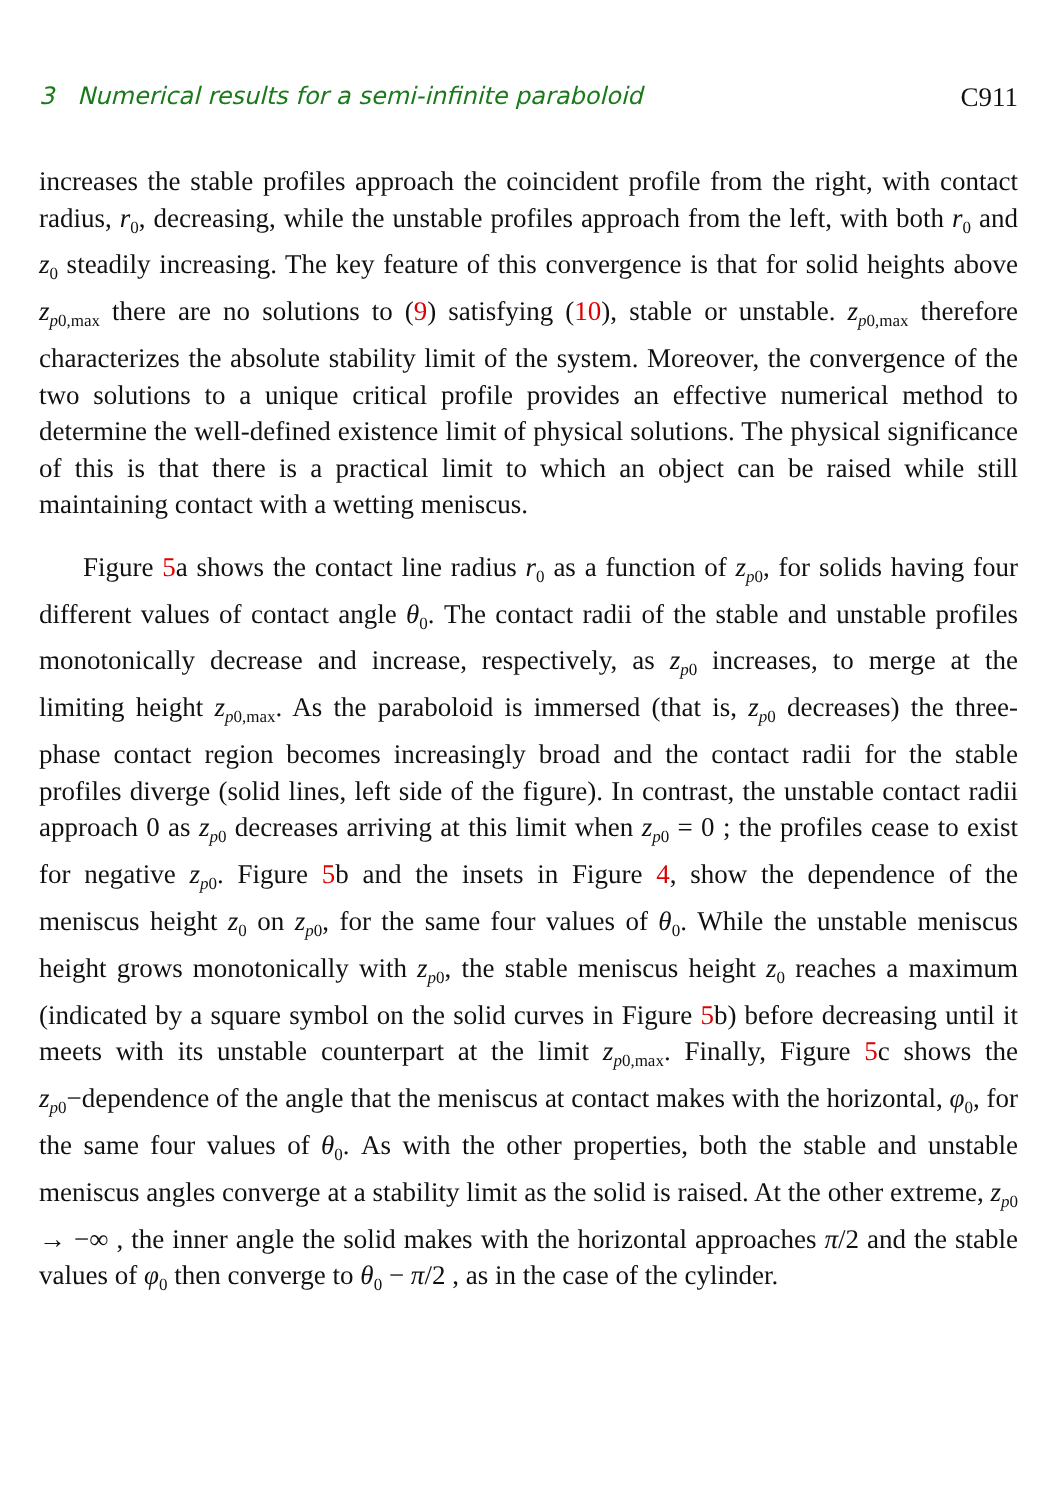3 Numerical results for a semi-infinite paraboloid C911
increases the stable profiles approach the coincident profile from the right, with contact radius, r<sub>0</sub>, decreasing, while the unstable profiles approach from the left, with both r<sub>0</sub> and z<sub>0</sub> steadily increasing. The key feature of this convergence is that for solid heights above z<sub>p0,max</sub> there are no solutions to (9) satisfying (10), stable or unstable. z<sub>p0,max</sub> therefore characterizes the absolute stability limit of the system. Moreover, the convergence of the two solutions to a unique critical profile provides an effective numerical method to determine the well-defined existence limit of physical solutions. The physical significance of this is that there is a practical limit to which an object can be raised while still maintaining contact with a wetting meniscus.
Figure 5a shows the contact line radius r<sub>0</sub> as a function of z<sub>p0</sub>, for solids having four different values of contact angle θ<sub>0</sub>. The contact radii of the stable and unstable profiles monotonically decrease and increase, respectively, as z<sub>p0</sub> increases, to merge at the limiting height z<sub>p0,max</sub>. As the paraboloid is immersed (that is, z<sub>p0</sub> decreases) the three-phase contact region becomes increasingly broad and the contact radii for the stable profiles diverge (solid lines, left side of the figure). In contrast, the unstable contact radii approach 0 as z<sub>p0</sub> decreases arriving at this limit when z<sub>p0</sub> = 0 ; the profiles cease to exist for negative z<sub>p0</sub>. Figure 5b and the insets in Figure 4, show the dependence of the meniscus height z<sub>0</sub> on z<sub>p0</sub>, for the same four values of θ<sub>0</sub>. While the unstable meniscus height grows monotonically with z<sub>p0</sub>, the stable meniscus height z<sub>0</sub> reaches a maximum (indicated by a square symbol on the solid curves in Figure 5b) before decreasing until it meets with its unstable counterpart at the limit z<sub>p0,max</sub>. Finally, Figure 5c shows the z<sub>p0</sub>−dependence of the angle that the meniscus at contact makes with the horizontal, φ<sub>0</sub>, for the same four values of θ<sub>0</sub>. As with the other properties, both the stable and unstable meniscus angles converge at a stability limit as the solid is raised. At the other extreme, z<sub>p0</sub> → −∞ , the inner angle the solid makes with the horizontal approaches π/2 and the stable values of φ<sub>0</sub> then converge to θ<sub>0</sub> − π/2 , as in the case of the cylinder.